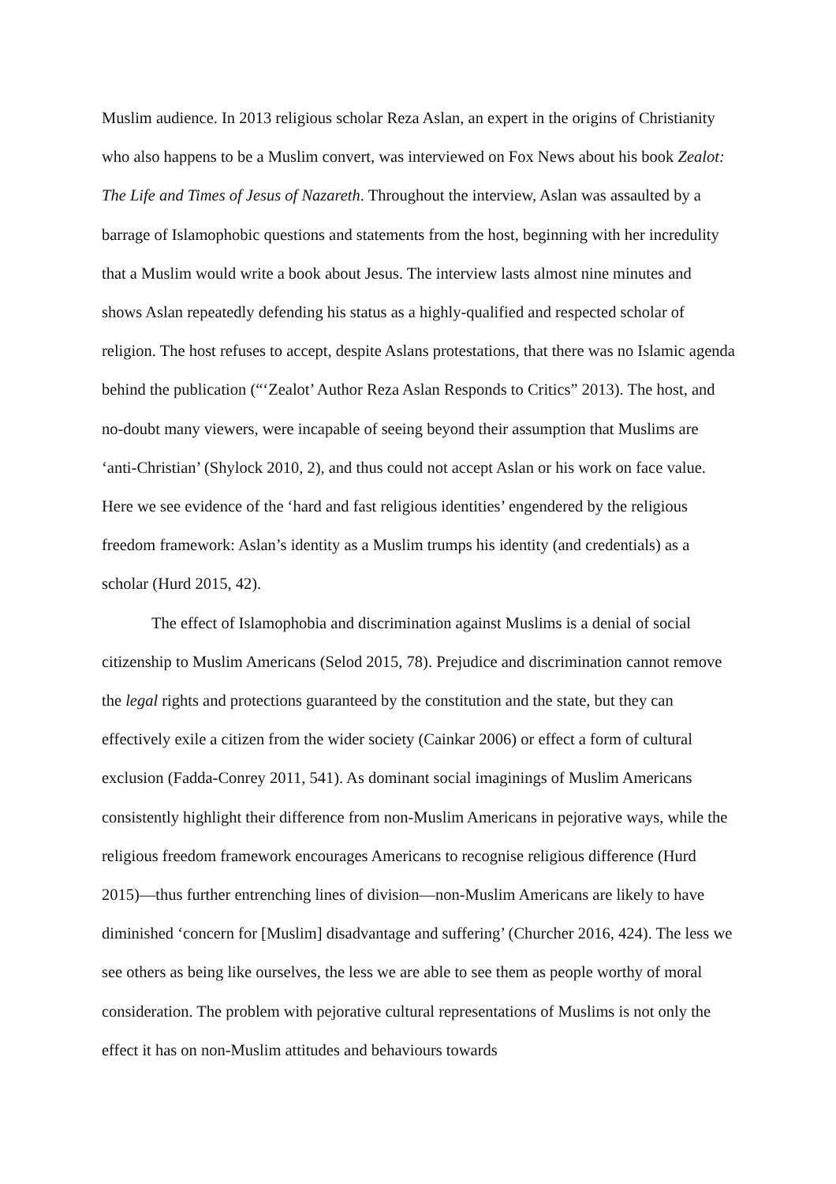Muslim audience. In 2013 religious scholar Reza Aslan, an expert in the origins of Christianity who also happens to be a Muslim convert, was interviewed on Fox News about his book Zealot: The Life and Times of Jesus of Nazareth. Throughout the interview, Aslan was assaulted by a barrage of Islamophobic questions and statements from the host, beginning with her incredulity that a Muslim would write a book about Jesus. The interview lasts almost nine minutes and shows Aslan repeatedly defending his status as a highly-qualified and respected scholar of religion. The host refuses to accept, despite Aslans protestations, that there was no Islamic agenda behind the publication (“‘Zealot’ Author Reza Aslan Responds to Critics” 2013). The host, and no-doubt many viewers, were incapable of seeing beyond their assumption that Muslims are ‘anti-Christian’ (Shylock 2010, 2), and thus could not accept Aslan or his work on face value. Here we see evidence of the ‘hard and fast religious identities’ engendered by the religious freedom framework: Aslan’s identity as a Muslim trumps his identity (and credentials) as a scholar (Hurd 2015, 42).
The effect of Islamophobia and discrimination against Muslims is a denial of social citizenship to Muslim Americans (Selod 2015, 78). Prejudice and discrimination cannot remove the legal rights and protections guaranteed by the constitution and the state, but they can effectively exile a citizen from the wider society (Cainkar 2006) or effect a form of cultural exclusion (Fadda-Conrey 2011, 541). As dominant social imaginings of Muslim Americans consistently highlight their difference from non-Muslim Americans in pejorative ways, while the religious freedom framework encourages Americans to recognise religious difference (Hurd 2015)—thus further entrenching lines of division—non-Muslim Americans are likely to have diminished ‘concern for [Muslim] disadvantage and suffering’ (Churcher 2016, 424). The less we see others as being like ourselves, the less we are able to see them as people worthy of moral consideration. The problem with pejorative cultural representations of Muslims is not only the effect it has on non-Muslim attitudes and behaviours towards